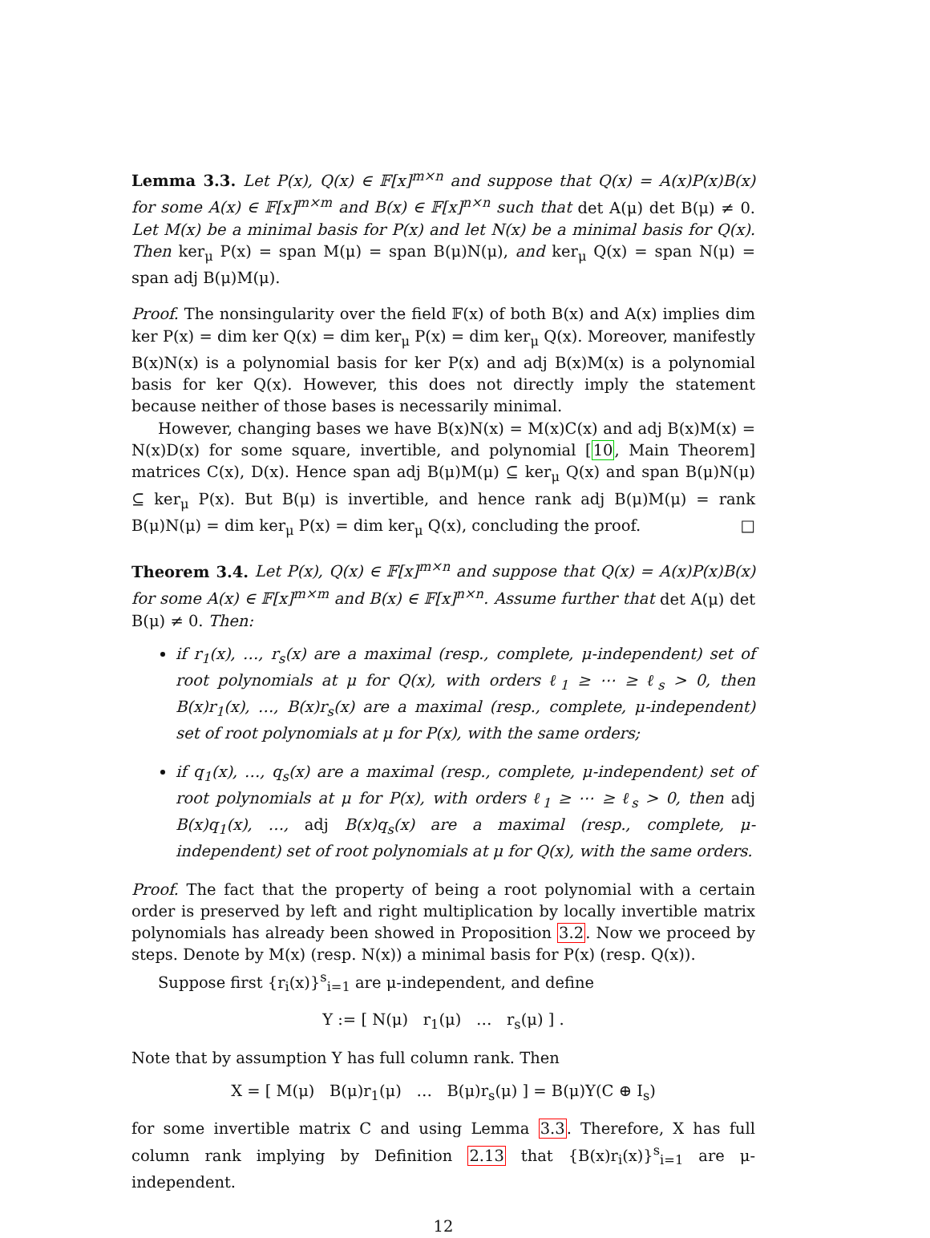Lemma 3.3. Let P(x), Q(x) ∈ 𝔽[x]<sup>m×n</sup> and suppose that Q(x) = A(x)P(x)B(x) for some A(x) ∈ 𝔽[x]<sup>m×m</sup> and B(x) ∈ 𝔽[x]<sup>n×n</sup> such that det A(μ) det B(μ) ≠ 0. Let M(x) be a minimal basis for P(x) and let N(x) be a minimal basis for Q(x). Then ker<sub>μ</sub> P(x) = span M(μ) = span B(μ)N(μ), and ker<sub>μ</sub> Q(x) = span N(μ) = span adj B(μ)M(μ).
Proof. The nonsingularity over the field 𝔽(x) of both B(x) and A(x) implies dim ker P(x) = dim ker Q(x) = dim ker<sub>μ</sub> P(x) = dim ker<sub>μ</sub> Q(x). Moreover, manifestly B(x)N(x) is a polynomial basis for ker P(x) and adj B(x)M(x) is a polynomial basis for ker Q(x). However, this does not directly imply the statement because neither of those bases is necessarily minimal.
However, changing bases we have B(x)N(x) = M(x)C(x) and adj B(x)M(x) = N(x)D(x) for some square, invertible, and polynomial [10, Main Theorem] matrices C(x), D(x). Hence span adj B(μ)M(μ) ⊆ ker<sub>μ</sub> Q(x) and span B(μ)N(μ) ⊆ ker<sub>μ</sub> P(x). But B(μ) is invertible, and hence rank adj B(μ)M(μ) = rank B(μ)N(μ) = dim ker<sub>μ</sub> P(x) = dim ker<sub>μ</sub> Q(x), concluding the proof. □
Theorem 3.4. Let P(x), Q(x) ∈ 𝔽[x]<sup>m×n</sup> and suppose that Q(x) = A(x)P(x)B(x) for some A(x) ∈ 𝔽[x]<sup>m×m</sup> and B(x) ∈ 𝔽[x]<sup>n×n</sup>. Assume further that det A(μ) det B(μ) ≠ 0. Then:
if r<sub>1</sub>(x), …, r<sub>s</sub>(x) are a maximal (resp., complete, μ-independent) set of root polynomials at μ for Q(x), with orders ℓ<sub>1</sub> ≥ ⋯ ≥ ℓ<sub>s</sub> > 0, then B(x)r<sub>1</sub>(x), …, B(x)r<sub>s</sub>(x) are a maximal (resp., complete, μ-independent) set of root polynomials at μ for P(x), with the same orders;
if q<sub>1</sub>(x), …, q<sub>s</sub>(x) are a maximal (resp., complete, μ-independent) set of root polynomials at μ for P(x), with orders ℓ<sub>1</sub> ≥ ⋯ ≥ ℓ<sub>s</sub> > 0, then adj B(x)q<sub>1</sub>(x), …, adj B(x)q<sub>s</sub>(x) are a maximal (resp., complete, μ-independent) set of root polynomials at μ for Q(x), with the same orders.
Proof. The fact that the property of being a root polynomial with a certain order is preserved by left and right multiplication by locally invertible matrix polynomials has already been showed in Proposition 3.2. Now we proceed by steps. Denote by M(x) (resp. N(x)) a minimal basis for P(x) (resp. Q(x)).
Suppose first {r<sub>i</sub>(x)}<sup>s</sup><sub>i=1</sub> are μ-independent, and define
Y := [ N(μ) r<sub>1</sub>(μ) … r<sub>s</sub>(μ) ] .
Note that by assumption Y has full column rank. Then
X = [ M(μ) B(μ)r<sub>1</sub>(μ) … B(μ)r<sub>s</sub>(μ) ] = B(μ)Y(C ⊕ I<sub>s</sub>)
for some invertible matrix C and using Lemma 3.3. Therefore, X has full column rank implying by Definition 2.13 that {B(x)r<sub>i</sub>(x)}<sup>s</sup><sub>i=1</sub> are μ-independent.
12